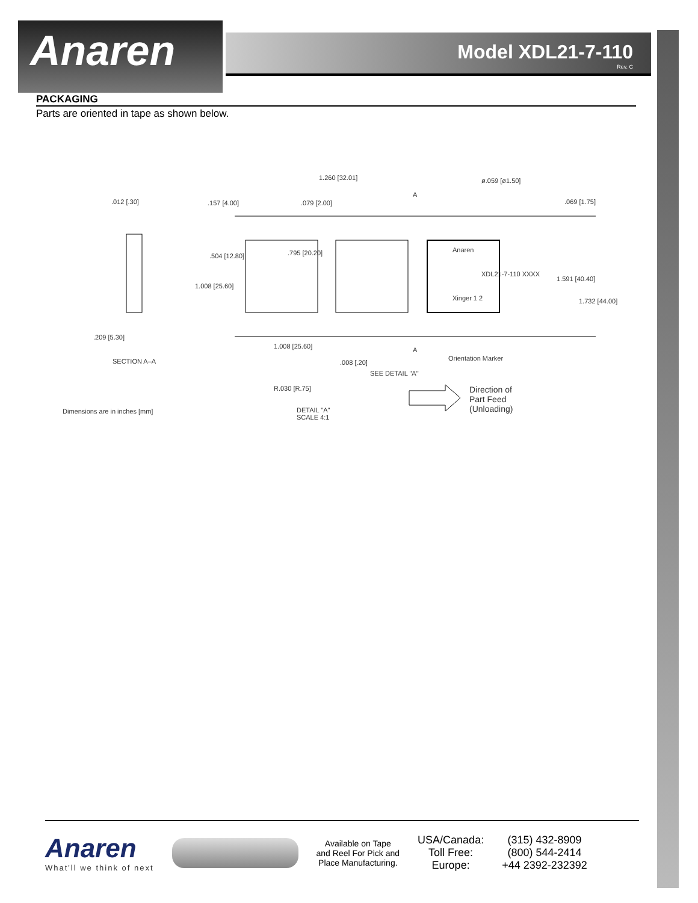Anaren Model XDL21-7-110
Rev. C
PACKAGING
Parts are oriented in tape as shown below.
1.260 [32.01] ø.059 [ø1.50]
.012 [.30] .157 [4.00] .079 [2.00] .069 [1.75]
.795 [20.20]
.504 [12.80]
1.008 [25.60]
Anaren
Xinger 1 2
XDL21-7-110 XXXX
1.591 [40.40]
1.732 [44.00]
.209 [5.30]
1.008 [25.60] A
A
SECTION A–A Orientation Marker
.008 [.20]
SEE DETAIL "A"
R.030 [R.75]
Direction of
Part Feed
(Unloading)
Dimensions are in inches [mm]
DETAIL "A"
SCALE 4:1
Anaren
What'll we think of next
Available on Tape
and Reel For Pick and
Place Manufacturing.
USA/Canada:
Toll Free:
Europe:
(315) 432-8909
(800) 544-2414
+44 2392-232392